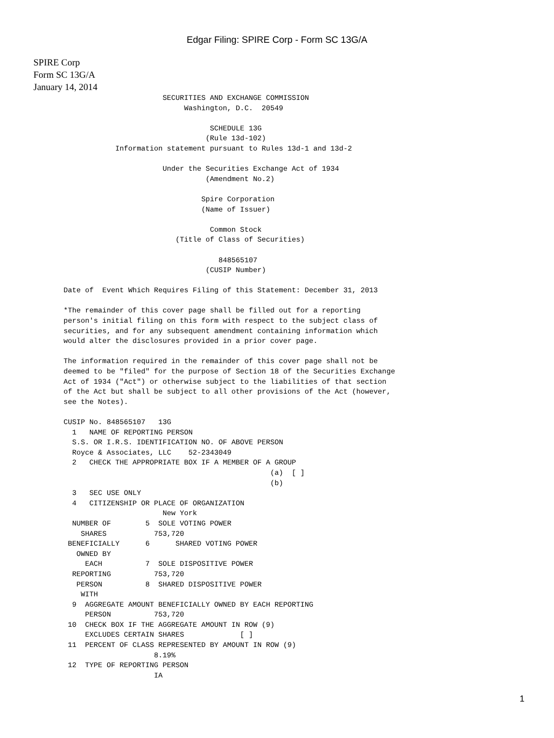Edgar Filing: SPIRE Corp - Form SC 13G/A
SPIRE Corp
Form SC 13G/A
January 14, 2014
                              SECURITIES AND EXCHANGE COMMISSION
                                   Washington, D.C.  20549

                                         SCHEDULE 13G
                                        (Rule 13d-102)
                   Information statement pursuant to Rules 13d-1 and 13d-2

                              Under the Securities Exchange Act of 1934
                                        (Amendment No.2)

                                       Spire Corporation
                                       (Name of Issuer)

                                         Common Stock
                                 (Title of Class of Securities)

                                           848565107
                                        (CUSIP Number)

       Date of  Event Which Requires Filing of this Statement: December 31, 2013

       *The remainder of this cover page shall be filled out for a reporting
       person's initial filing on this form with respect to the subject class of
       securities, and for any subsequent amendment containing information which
       would alter the disclosures provided in a prior cover page.

       The information required in the remainder of this cover page shall not be
       deemed to be "filed" for the purpose of Section 18 of the Securities Exchange
       Act of 1934 ("Act") or otherwise subject to the liabilities of that section
       of the Act but shall be subject to all other provisions of the Act (however,
       see the Notes).

       CUSIP No. 848565107   13G
         1   NAME OF REPORTING PERSON
         S.S. OR I.R.S. IDENTIFICATION NO. OF ABOVE PERSON
         Royce & Associates, LLC    52-2343049
         2   CHECK THE APPROPRIATE BOX IF A MEMBER OF A GROUP
                                                       (a)  [ ]
                                                       (b)
         3   SEC USE ONLY
         4   CITIZENSHIP OR PLACE OF ORGANIZATION
                              New York
         NUMBER OF        5  SOLE VOTING POWER
           SHARES           753,720
        BENEFICIALLY      6      SHARED VOTING POWER
          OWNED BY
            EACH          7  SOLE DISPOSITIVE POWER
         REPORTING          753,720
          PERSON          8  SHARED DISPOSITIVE POWER
           WITH
         9  AGGREGATE AMOUNT BENEFICIALLY OWNED BY EACH REPORTING
            PERSON          753,720
        10  CHECK BOX IF THE AGGREGATE AMOUNT IN ROW (9)
            EXCLUDES CERTAIN SHARES             [ ]
        11  PERCENT OF CLASS REPRESENTED BY AMOUNT IN ROW (9)
                            8.19%
        12  TYPE OF REPORTING PERSON
                            IA
1